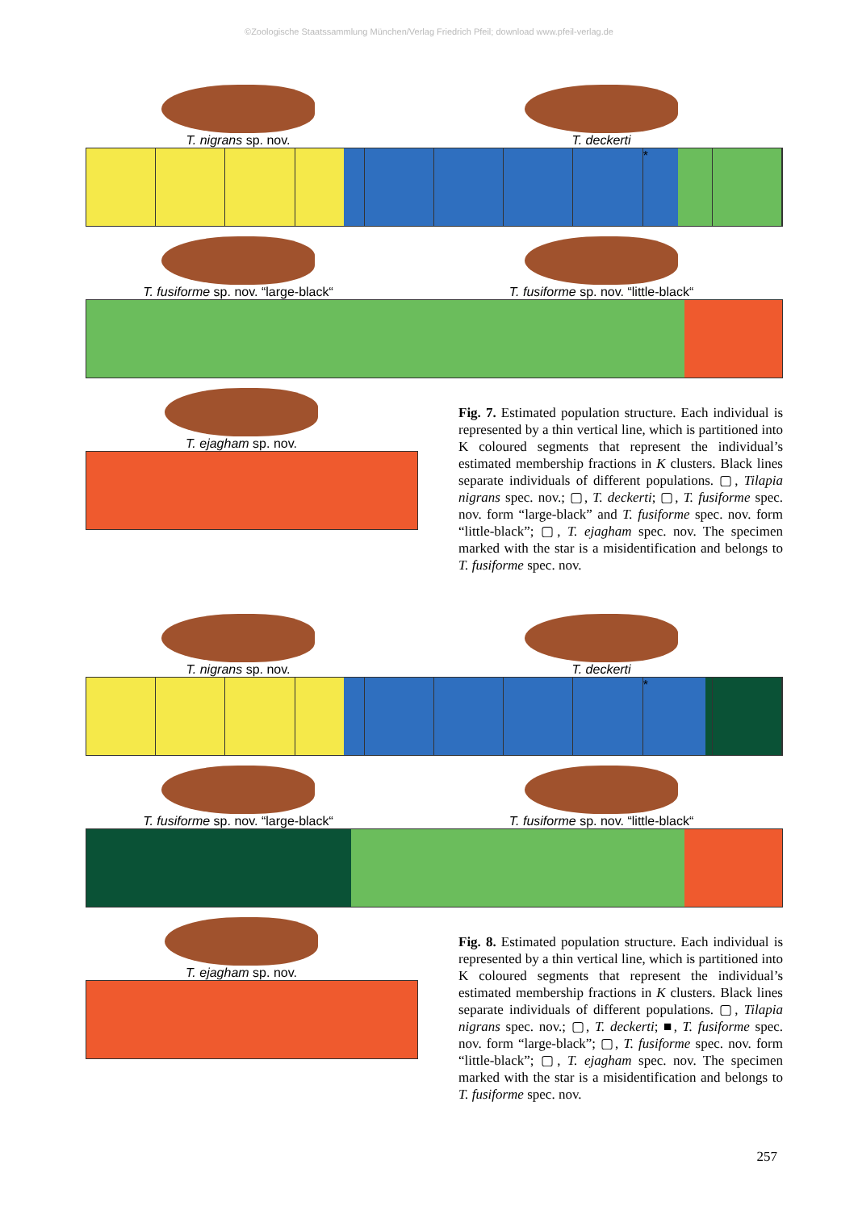©Zoologische Staatssammlung München/Verlag Friedrich Pfeil; download www.pfeil-verlag.de
T. nigrans sp. nov. T. deckerti
*
T. fusiforme sp. nov. “large-black“ T. fusiforme sp. nov. “little-black“
T. ejagham sp. nov.
Fig. 7. Estimated population structure. Each individual is represented by a thin vertical line, which is partitioned into K coloured segments that represent the individual’s estimated membership fractions in K clusters. Black lines separate individuals of different populations. ▢, Tilapia nigrans spec. nov.; ▢, T. deckerti; ▢, T. fusiforme spec. nov. form “large-black” and T. fusiforme spec. nov. form “little-black”; ▢, T. ejagham spec. nov. The specimen marked with the star is a misidentification and belongs to T. fusiforme spec. nov.
T. nigrans sp. nov. T. deckerti
*
T. fusiforme sp. nov. “large-black“ T. fusiforme sp. nov. “little-black“
T. ejagham sp. nov.
Fig. 8. Estimated population structure. Each individual is represented by a thin vertical line, which is partitioned into K coloured segments that represent the individual’s estimated membership fractions in K clusters. Black lines separate individuals of different populations. ▢, Tilapia nigrans spec. nov.; ▢, T. deckerti; ■, T. fusiforme spec. nov. form “large-black”; ▢, T. fusiforme spec. nov. form “little-black”; ▢, T. ejagham spec. nov. The specimen marked with the star is a misidentification and belongs to T. fusiforme spec. nov.
257